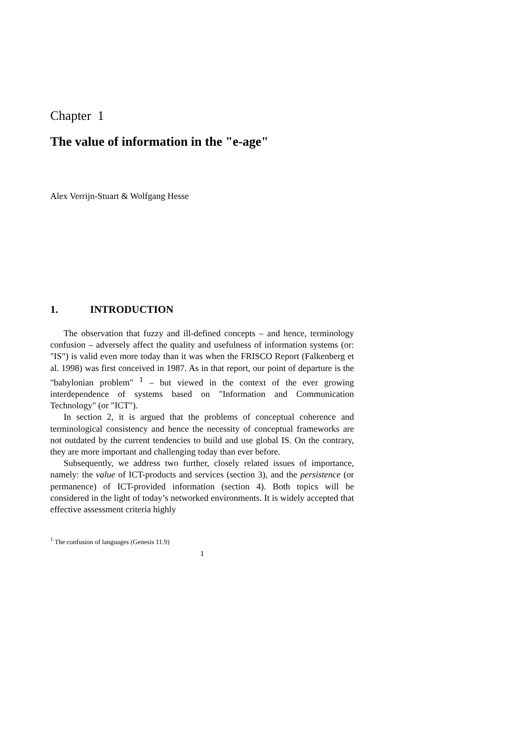Chapter 1
The value of information in the "e-age"
Alex Verrijn-Stuart & Wolfgang Hesse
1. INTRODUCTION
The observation that fuzzy and ill-defined concepts – and hence, terminology confusion – adversely affect the quality and usefulness of information systems (or: "IS") is valid even more today than it was when the FRISCO Report (Falkenberg et al. 1998) was first conceived in 1987. As in that report, our point of departure is the "babylonian problem" <sup>1</sup> – but viewed in the context of the ever growing interdependence of systems based on "Information and Communication Technology" (or "ICT").
In section 2, it is argued that the problems of conceptual coherence and terminological consistency and hence the necessity of conceptual frameworks are not outdated by the current tendencies to build and use global IS. On the contrary, they are more important and challenging today than ever before.
Subsequently, we address two further, closely related issues of importance, namely: the value of ICT-products and services (section 3), and the persistence (or permanence) of ICT-provided information (section 4). Both topics will be considered in the light of today’s networked environments. It is widely accepted that effective assessment criteria highly
<sup>1</sup> The confusion of languages (Genesis 11.9)
1